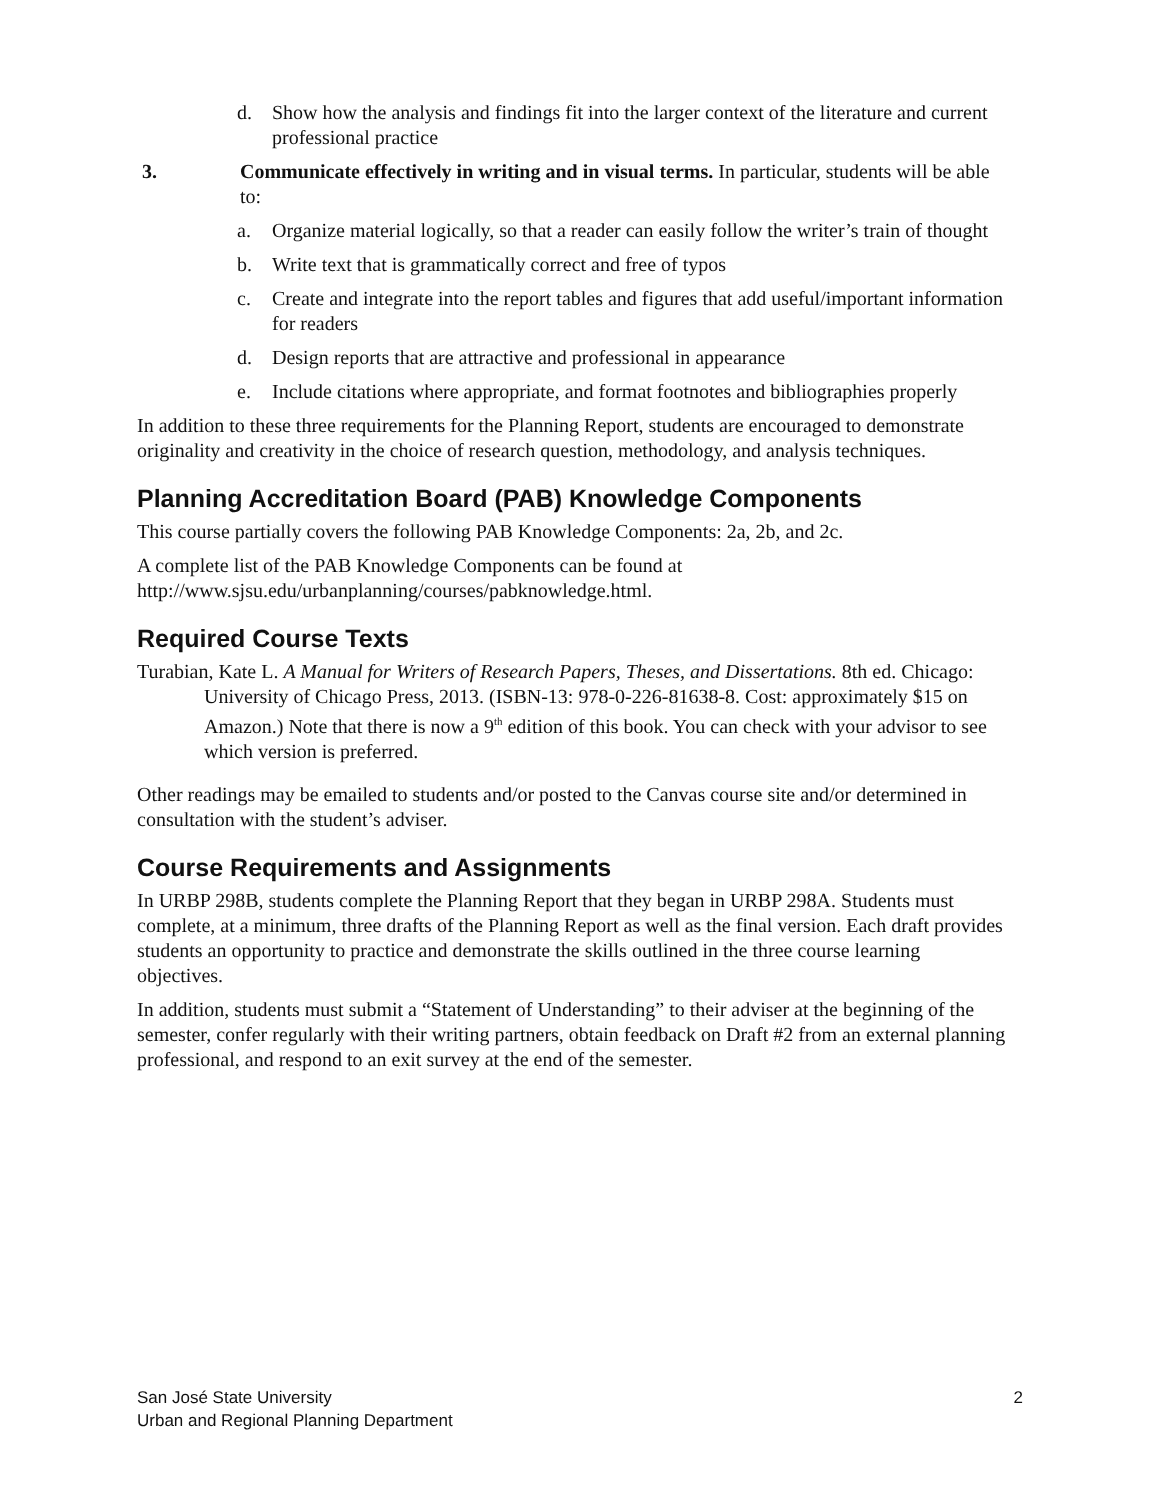d. Show how the analysis and findings fit into the larger context of the literature and current professional practice
3. Communicate effectively in writing and in visual terms. In particular, students will be able to:
a. Organize material logically, so that a reader can easily follow the writer’s train of thought
b. Write text that is grammatically correct and free of typos
c. Create and integrate into the report tables and figures that add useful/important information for readers
d. Design reports that are attractive and professional in appearance
e. Include citations where appropriate, and format footnotes and bibliographies properly
In addition to these three requirements for the Planning Report, students are encouraged to demonstrate originality and creativity in the choice of research question, methodology, and analysis techniques.
Planning Accreditation Board (PAB) Knowledge Components
This course partially covers the following PAB Knowledge Components: 2a, 2b, and 2c.
A complete list of the PAB Knowledge Components can be found at http://www.sjsu.edu/urbanplanning/courses/pabknowledge.html.
Required Course Texts
Turabian, Kate L. A Manual for Writers of Research Papers, Theses, and Dissertations. 8th ed. Chicago: University of Chicago Press, 2013. (ISBN-13: 978-0-226-81638-8. Cost: approximately $15 on Amazon.) Note that there is now a 9<sup>th</sup> edition of this book. You can check with your advisor to see which version is preferred.
Other readings may be emailed to students and/or posted to the Canvas course site and/or determined in consultation with the student’s adviser.
Course Requirements and Assignments
In URBP 298B, students complete the Planning Report that they began in URBP 298A. Students must complete, at a minimum, three drafts of the Planning Report as well as the final version. Each draft provides students an opportunity to practice and demonstrate the skills outlined in the three course learning objectives.
In addition, students must submit a “Statement of Understanding” to their adviser at the beginning of the semester, confer regularly with their writing partners, obtain feedback on Draft #2 from an external planning professional, and respond to an exit survey at the end of the semester.
San José State University
Urban and Regional Planning Department
2